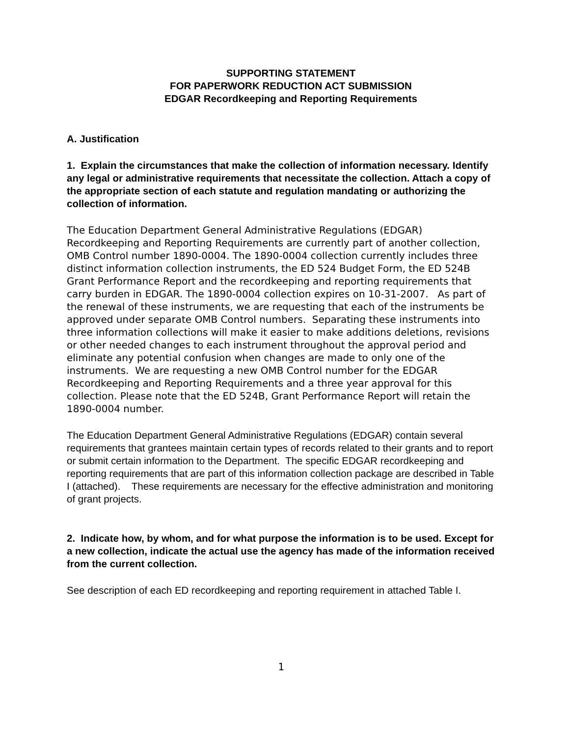SUPPORTING STATEMENT
FOR PAPERWORK REDUCTION ACT SUBMISSION
EDGAR Recordkeeping and Reporting Requirements
A. Justification
1. Explain the circumstances that make the collection of information necessary. Identify any legal or administrative requirements that necessitate the collection. Attach a copy of the appropriate section of each statute and regulation mandating or authorizing the collection of information.
The Education Department General Administrative Regulations (EDGAR) Recordkeeping and Reporting Requirements are currently part of another collection, OMB Control number 1890-0004. The 1890-0004 collection currently includes three distinct information collection instruments, the ED 524 Budget Form, the ED 524B Grant Performance Report and the recordkeeping and reporting requirements that carry burden in EDGAR. The 1890-0004 collection expires on 10-31-2007. As part of the renewal of these instruments, we are requesting that each of the instruments be approved under separate OMB Control numbers. Separating these instruments into three information collections will make it easier to make additions deletions, revisions or other needed changes to each instrument throughout the approval period and eliminate any potential confusion when changes are made to only one of the instruments. We are requesting a new OMB Control number for the EDGAR Recordkeeping and Reporting Requirements and a three year approval for this collection. Please note that the ED 524B, Grant Performance Report will retain the 1890-0004 number.
The Education Department General Administrative Regulations (EDGAR) contain several requirements that grantees maintain certain types of records related to their grants and to report or submit certain information to the Department. The specific EDGAR recordkeeping and reporting requirements that are part of this information collection package are described in Table I (attached). These requirements are necessary for the effective administration and monitoring of grant projects.
2. Indicate how, by whom, and for what purpose the information is to be used. Except for a new collection, indicate the actual use the agency has made of the information received from the current collection.
See description of each ED recordkeeping and reporting requirement in attached Table I.
1